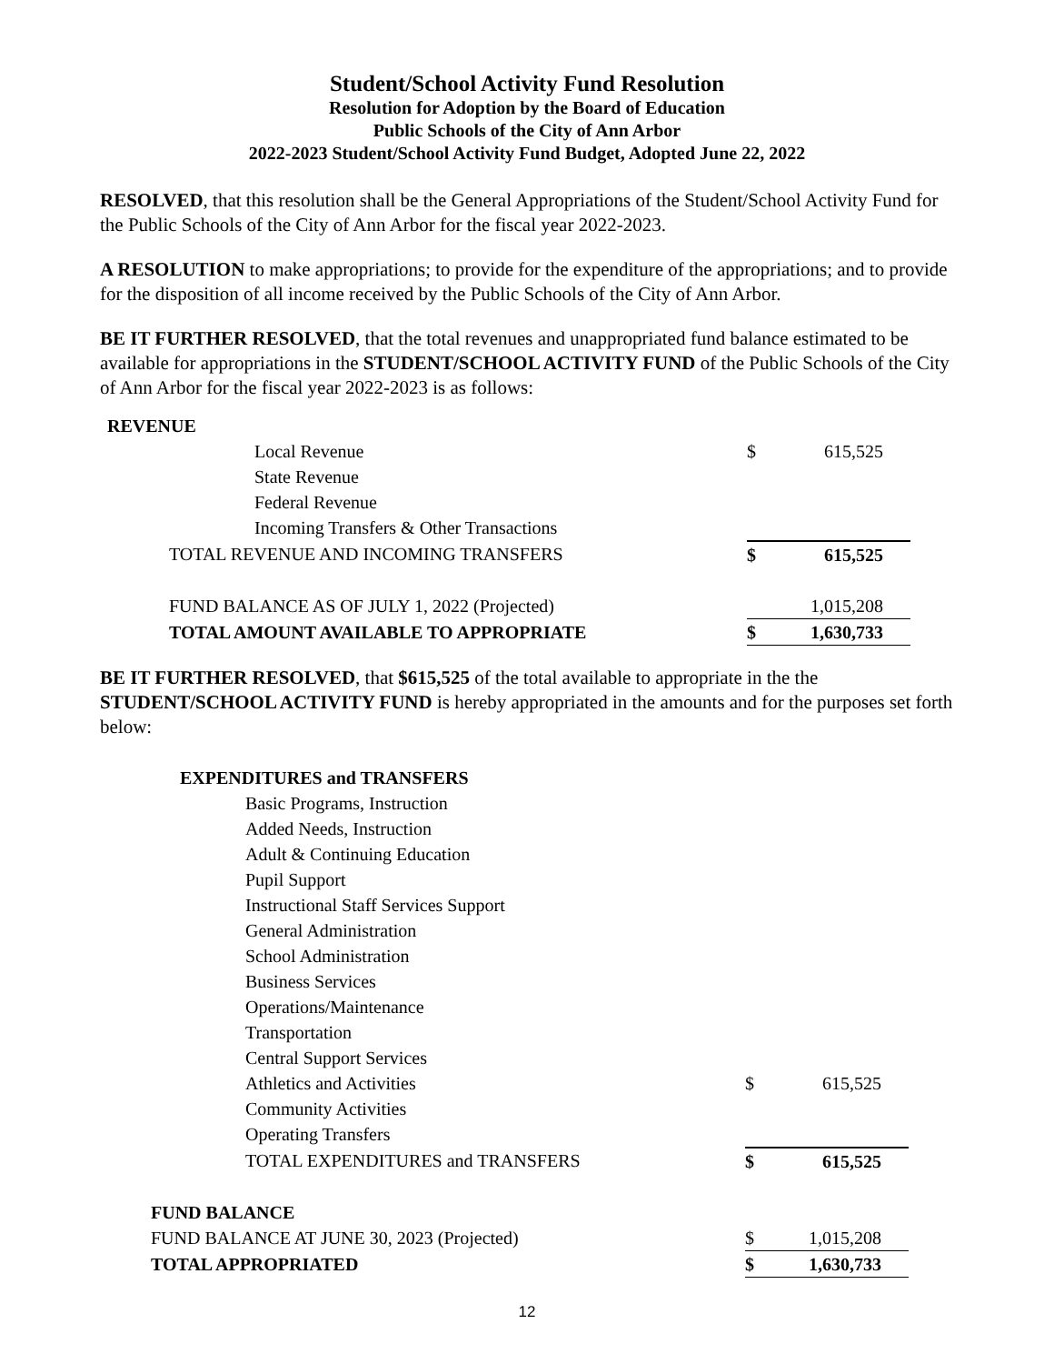Student/School Activity Fund Resolution
Resolution for Adoption by the Board of Education
Public Schools of the City of Ann Arbor
2022-2023 Student/School Activity Fund Budget, Adopted June 22, 2022
RESOLVED, that this resolution shall be the General Appropriations of the Student/School Activity Fund for the Public Schools of the City of Ann Arbor for the fiscal year 2022-2023.
A RESOLUTION to make appropriations; to provide for the expenditure of the appropriations; and to provide for the disposition of all income received by the Public Schools of the City of Ann Arbor.
BE IT FURTHER RESOLVED, that the total revenues and unappropriated fund balance estimated to be available for appropriations in the STUDENT/SCHOOL ACTIVITY FUND of the Public Schools of the City of Ann Arbor for the fiscal year 2022-2023 is as follows:
| REVENUE | | |
| Local Revenue | $ | 615,525 |
| State Revenue | | |
| Federal Revenue | | |
| Incoming Transfers & Other Transactions | | |
| TOTAL REVENUE AND INCOMING TRANSFERS | $ | 615,525 |
| FUND BALANCE AS OF JULY 1, 2022 (Projected) | | 1,015,208 |
| TOTAL AMOUNT AVAILABLE TO APPROPRIATE | $ | 1,630,733 |
BE IT FURTHER RESOLVED, that $615,525 of the total available to appropriate in the the STUDENT/SCHOOL ACTIVITY FUND is hereby appropriated in the amounts and for the purposes set forth below:
| EXPENDITURES and TRANSFERS | | |
| Basic Programs, Instruction | | |
| Added Needs, Instruction | | |
| Adult & Continuing Education | | |
| Pupil Support | | |
| Instructional Staff Services Support | | |
| General Administration | | |
| School Administration | | |
| Business Services | | |
| Operations/Maintenance | | |
| Transportation | | |
| Central Support Services | | |
| Athletics and Activities | $ | 615,525 |
| Community Activities | | |
| Operating Transfers | | |
| TOTAL EXPENDITURES and TRANSFERS | $ | 615,525 |
| FUND BALANCE | | |
| FUND BALANCE AT JUNE 30, 2023 (Projected) | $ | 1,015,208 |
| TOTAL APPROPRIATED | $ | 1,630,733 |
12